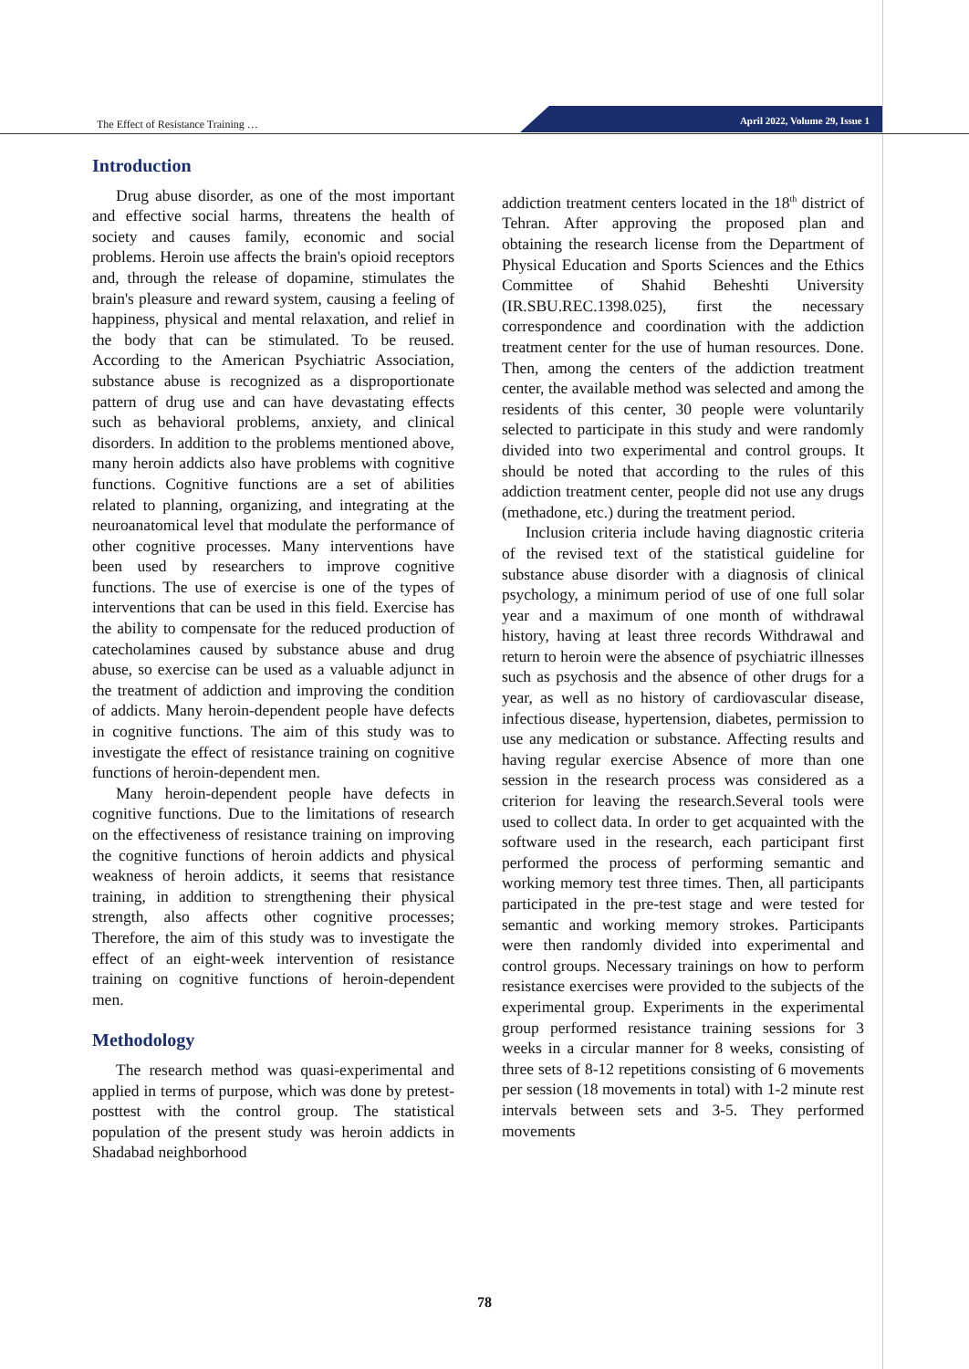The Effect of Resistance Training …
April 2022, Volume 29, Issue 1
Introduction
Drug abuse disorder, as one of the most important and effective social harms, threatens the health of society and causes family, economic and social problems. Heroin use affects the brain's opioid receptors and, through the release of dopamine, stimulates the brain's pleasure and reward system, causing a feeling of happiness, physical and mental relaxation, and relief in the body that can be stimulated. To be reused. According to the American Psychiatric Association, substance abuse is recognized as a disproportionate pattern of drug use and can have devastating effects such as behavioral problems, anxiety, and clinical disorders. In addition to the problems mentioned above, many heroin addicts also have problems with cognitive functions. Cognitive functions are a set of abilities related to planning, organizing, and integrating at the neuroanatomical level that modulate the performance of other cognitive processes. Many interventions have been used by researchers to improve cognitive functions. The use of exercise is one of the types of interventions that can be used in this field. Exercise has the ability to compensate for the reduced production of catecholamines caused by substance abuse and drug abuse, so exercise can be used as a valuable adjunct in the treatment of addiction and improving the condition of addicts. Many heroin-dependent people have defects in cognitive functions. The aim of this study was to investigate the effect of resistance training on cognitive functions of heroin-dependent men.
Many heroin-dependent people have defects in cognitive functions. Due to the limitations of research on the effectiveness of resistance training on improving the cognitive functions of heroin addicts and physical weakness of heroin addicts, it seems that resistance training, in addition to strengthening their physical strength, also affects other cognitive processes; Therefore, the aim of this study was to investigate the effect of an eight-week intervention of resistance training on cognitive functions of heroin-dependent men.
Methodology
The research method was quasi-experimental and applied in terms of purpose, which was done by pretest-posttest with the control group. The statistical population of the present study was heroin addicts in Shadabad neighborhood
addiction treatment centers located in the 18<sup>th</sup> district of Tehran. After approving the proposed plan and obtaining the research license from the Department of Physical Education and Sports Sciences and the Ethics Committee of Shahid Beheshti University (IR.SBU.REC.1398.025), first the necessary correspondence and coordination with the addiction treatment center for the use of human resources. Done. Then, among the centers of the addiction treatment center, the available method was selected and among the residents of this center, 30 people were voluntarily selected to participate in this study and were randomly divided into two experimental and control groups. It should be noted that according to the rules of this addiction treatment center, people did not use any drugs (methadone, etc.) during the treatment period.
Inclusion criteria include having diagnostic criteria of the revised text of the statistical guideline for substance abuse disorder with a diagnosis of clinical psychology, a minimum period of use of one full solar year and a maximum of one month of withdrawal history, having at least three records Withdrawal and return to heroin were the absence of psychiatric illnesses such as psychosis and the absence of other drugs for a year, as well as no history of cardiovascular disease, infectious disease, hypertension, diabetes, permission to use any medication or substance. Affecting results and having regular exercise Absence of more than one session in the research process was considered as a criterion for leaving the research.Several tools were used to collect data. In order to get acquainted with the software used in the research, each participant first performed the process of performing semantic and working memory test three times. Then, all participants participated in the pre-test stage and were tested for semantic and working memory strokes. Participants were then randomly divided into experimental and control groups. Necessary trainings on how to perform resistance exercises were provided to the subjects of the experimental group. Experiments in the experimental group performed resistance training sessions for 3 weeks in a circular manner for 8 weeks, consisting of three sets of 8-12 repetitions consisting of 6 movements per session (18 movements in total) with 1-2 minute rest intervals between sets and 3-5. They performed movements
78